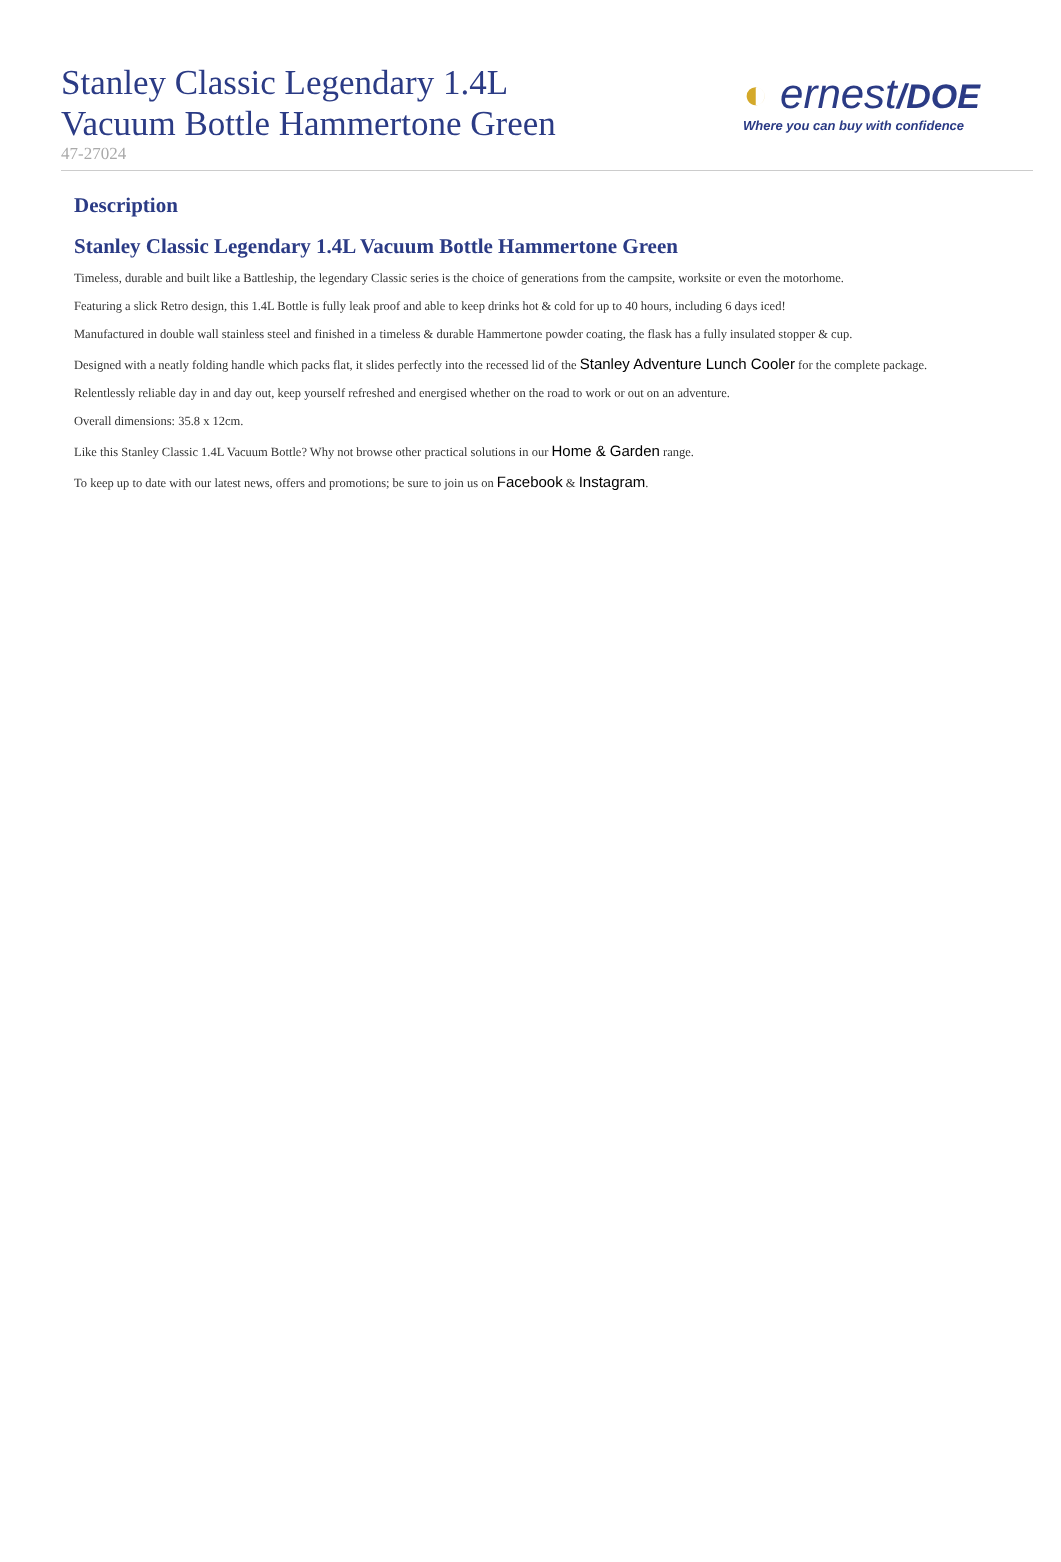Stanley Classic Legendary 1.4L
Vacuum Bottle Hammertone Green
47-27024
◐ ernest/DOE
Where you can buy with confidence
Description
Stanley Classic Legendary 1.4L Vacuum Bottle Hammertone Green
Timeless, durable and built like a Battleship, the legendary Classic series is the choice of generations from the campsite, worksite or even the motorhome.
Featuring a slick Retro design, this 1.4L Bottle is fully leak proof and able to keep drinks hot & cold for up to 40 hours, including 6 days iced!
Manufactured in double wall stainless steel and finished in a timeless & durable Hammertone powder coating, the flask has a fully insulated stopper & cup.
Designed with a neatly folding handle which packs flat, it slides perfectly into the recessed lid of the Stanley Adventure Lunch Cooler for the complete package.
Relentlessly reliable day in and day out, keep yourself refreshed and energised whether on the road to work or out on an adventure.
Overall dimensions: 35.8 x 12cm.
Like this Stanley Classic 1.4L Vacuum Bottle? Why not browse other practical solutions in our Home & Garden range.
To keep up to date with our latest news, offers and promotions; be sure to join us on Facebook & Instagram.